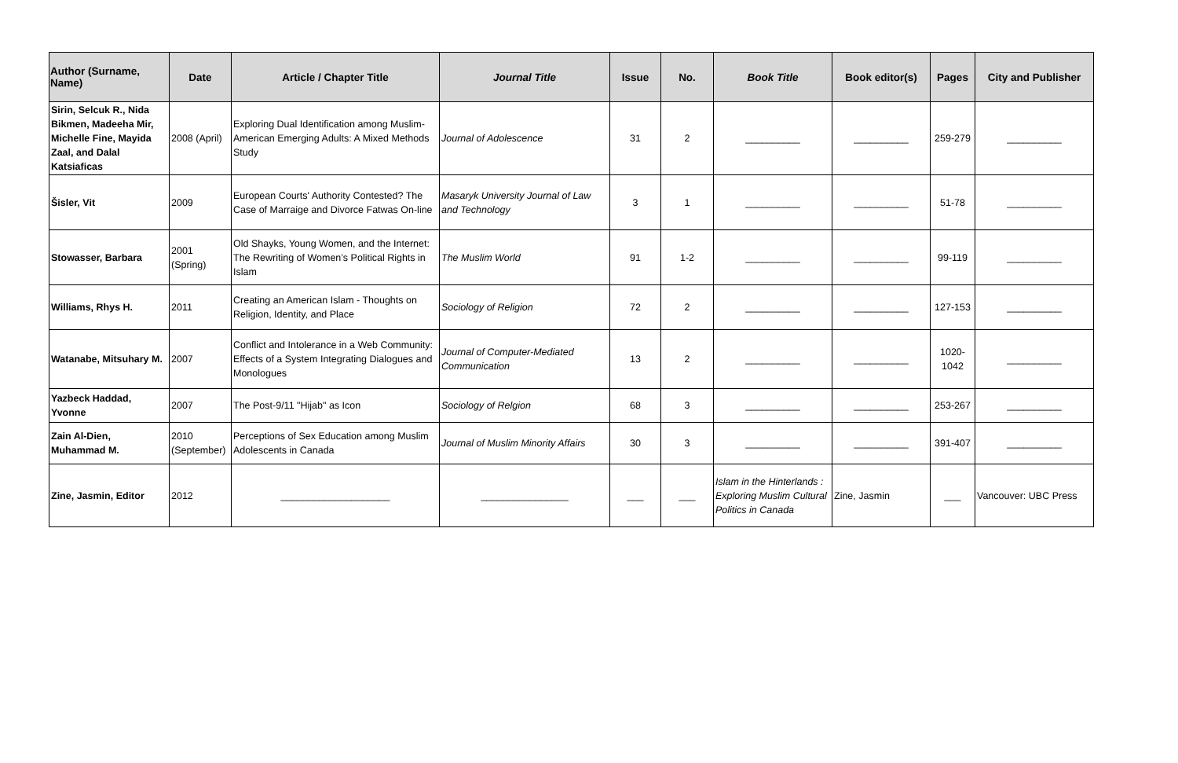| Author (Surname, Name) | Date | Article / Chapter Title | Journal Title | Issue | No. | Book Title | Book editor(s) | Pages | City and Publisher |
| --- | --- | --- | --- | --- | --- | --- | --- | --- | --- |
| Sirin, Selcuk R., Nida Bikmen, Madeeha Mir, Michelle Fine, Mayida Zaal, and Dalal Katsiaficas | 2008 (April) | Exploring Dual Identification among Muslim-American Emerging Adults: A Mixed Methods Study | Journal of Adolescence | 31 | 2 | __________ | __________ | 259-279 | __________ |
| Šisler, Vit | 2009 | European Courts' Authority Contested? The Case of Marraige and Divorce Fatwas On-line | Masaryk University Journal of Law and Technology | 3 | 1 | __________ | __________ | 51-78 | __________ |
| Stowasser, Barbara | 2001 (Spring) | Old Shayks, Young Women, and the Internet: The Rewriting of Women’s Political Rights in Islam | The Muslim World | 91 | 1-2 | __________ | __________ | 99-119 | __________ |
| Williams, Rhys H. | 2011 | Creating an American Islam - Thoughts on Religion, Identity, and Place | Sociology of Religion | 72 | 2 | __________ | __________ | 127-153 | __________ |
| Watanabe, Mitsuhary M. | 2007 | Conflict and Intolerance in a Web Community: Effects of a System Integrating Dialogues and Monologues | Journal of Computer-Mediated Communication | 13 | 2 | __________ | __________ | 1020-1042 | __________ |
| Yazbeck Haddad, Yvonne | 2007 | The Post-9/11 "Hijab" as Icon | Sociology of Relgion | 68 | 3 | __________ | __________ | 253-267 | __________ |
| Zain Al-Dien, Muhammad M. | 2010 (September) | Perceptions of Sex Education among Muslim Adolescents in Canada | Journal of Muslim Minority Affairs | 30 | 3 | __________ | __________ | 391-407 | __________ |
| Zine, Jasmin, Editor | 2012 | ____________________ | ________________ | ___ | ___ | Islam in the Hinterlands : Exploring Muslim Cultural Politics in Canada | Zine, Jasmin | ___ | Vancouver: UBC Press |